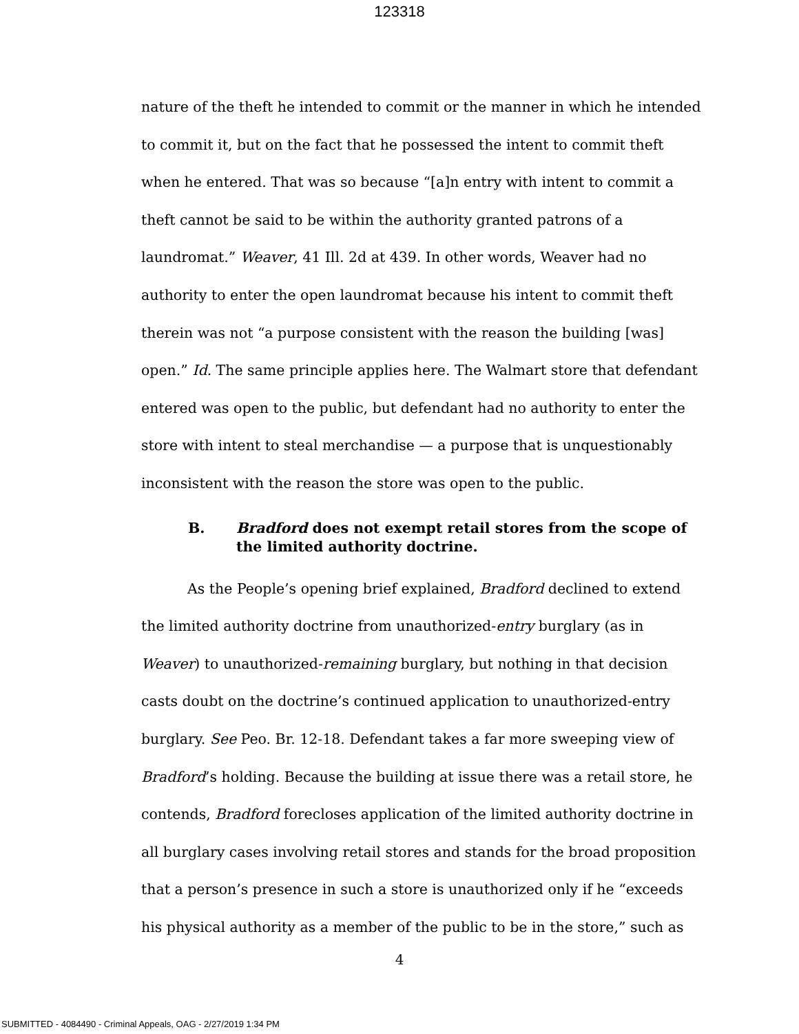123318
nature of the theft he intended to commit or the manner in which he intended to commit it, but on the fact that he possessed the intent to commit theft when he entered. That was so because “[a]n entry with intent to commit a theft cannot be said to be within the authority granted patrons of a laundromat.” Weaver, 41 Ill. 2d at 439. In other words, Weaver had no authority to enter the open laundromat because his intent to commit theft therein was not “a purpose consistent with the reason the building [was] open.” Id. The same principle applies here. The Walmart store that defendant entered was open to the public, but defendant had no authority to enter the store with intent to steal merchandise — a purpose that is unquestionably inconsistent with the reason the store was open to the public.
B. Bradford does not exempt retail stores from the scope of the limited authority doctrine.
As the People’s opening brief explained, Bradford declined to extend the limited authority doctrine from unauthorized-entry burglary (as in Weaver) to unauthorized-remaining burglary, but nothing in that decision casts doubt on the doctrine’s continued application to unauthorized-entry burglary. See Peo. Br. 12-18. Defendant takes a far more sweeping view of Bradford’s holding. Because the building at issue there was a retail store, he contends, Bradford forecloses application of the limited authority doctrine in all burglary cases involving retail stores and stands for the broad proposition that a person’s presence in such a store is unauthorized only if he “exceeds his physical authority as a member of the public to be in the store,” such as
4
SUBMITTED - 4084490 - Criminal Appeals, OAG - 2/27/2019 1:34 PM